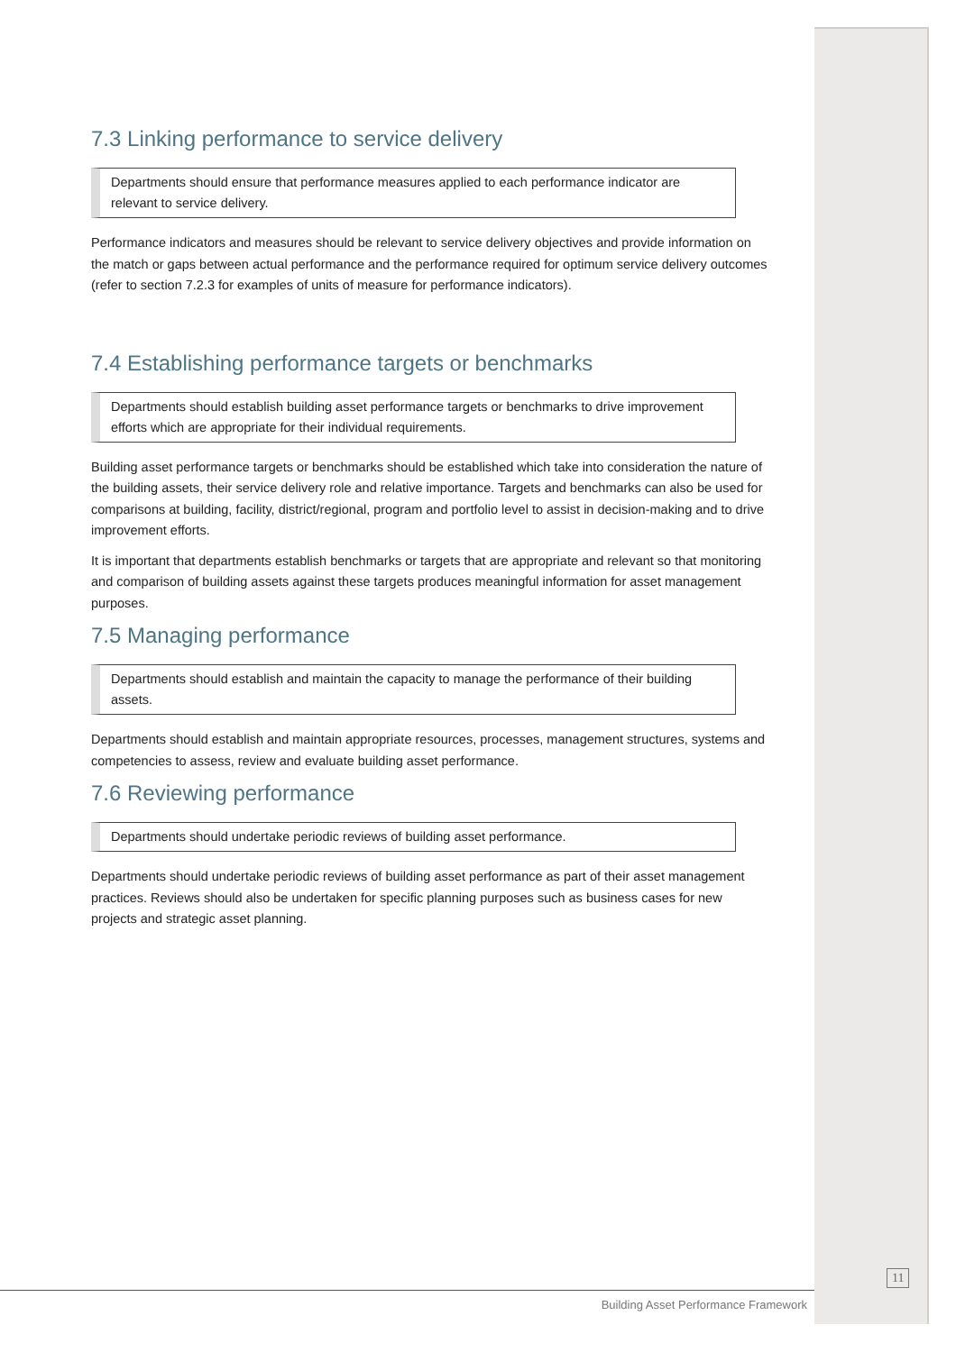7.3 Linking performance to service delivery
Departments should ensure that performance measures applied to each performance indicator are relevant to service delivery.
Performance indicators and measures should be relevant to service delivery objectives and provide information on the match or gaps between actual performance and the performance required for optimum service delivery outcomes (refer to section 7.2.3 for examples of units of measure for performance indicators).
7.4 Establishing performance targets or benchmarks
Departments should establish building asset performance targets or benchmarks to drive improvement efforts which are appropriate for their individual requirements.
Building asset performance targets or benchmarks should be established which take into consideration the nature of the building assets, their service delivery role and relative importance. Targets and benchmarks can also be used for comparisons at building, facility, district/regional, program and portfolio level to assist in decision-making and to drive improvement efforts.
It is important that departments establish benchmarks or targets that are appropriate and relevant so that monitoring and comparison of building assets against these targets produces meaningful information for asset management purposes.
7.5 Managing performance
Departments should establish and maintain the capacity to manage the performance of their building assets.
Departments should establish and maintain appropriate resources, processes, management structures, systems and competencies to assess, review and evaluate building asset performance.
7.6 Reviewing performance
Departments should undertake periodic reviews of building asset performance.
Departments should undertake periodic reviews of building asset performance as part of their asset management practices. Reviews should also be undertaken for specific planning purposes such as business cases for new projects and strategic asset planning.
11
Building Asset Performance Framework